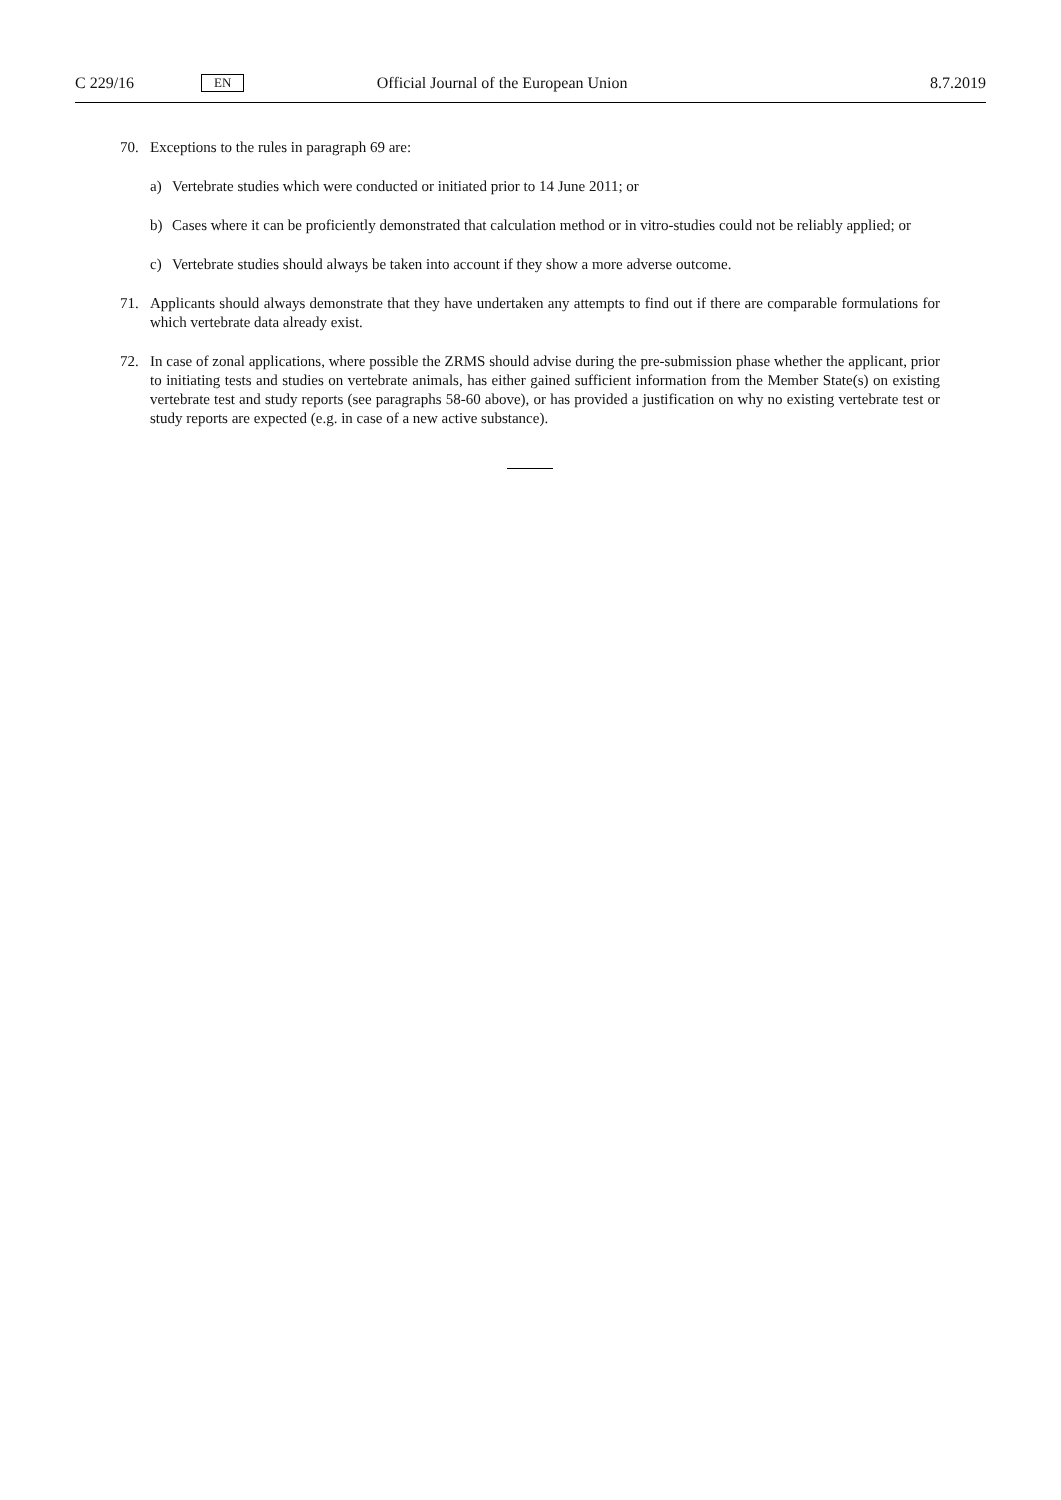C 229/16 EN Official Journal of the European Union 8.7.2019
70. Exceptions to the rules in paragraph 69 are:
a) Vertebrate studies which were conducted or initiated prior to 14 June 2011; or
b) Cases where it can be proficiently demonstrated that calculation method or in vitro-studies could not be reliably applied; or
c) Vertebrate studies should always be taken into account if they show a more adverse outcome.
71. Applicants should always demonstrate that they have undertaken any attempts to find out if there are comparable formulations for which vertebrate data already exist.
72. In case of zonal applications, where possible the ZRMS should advise during the pre-submission phase whether the applicant, prior to initiating tests and studies on vertebrate animals, has either gained sufficient information from the Member State(s) on existing vertebrate test and study reports (see paragraphs 58-60 above), or has provided a justification on why no existing vertebrate test or study reports are expected (e.g. in case of a new active substance).